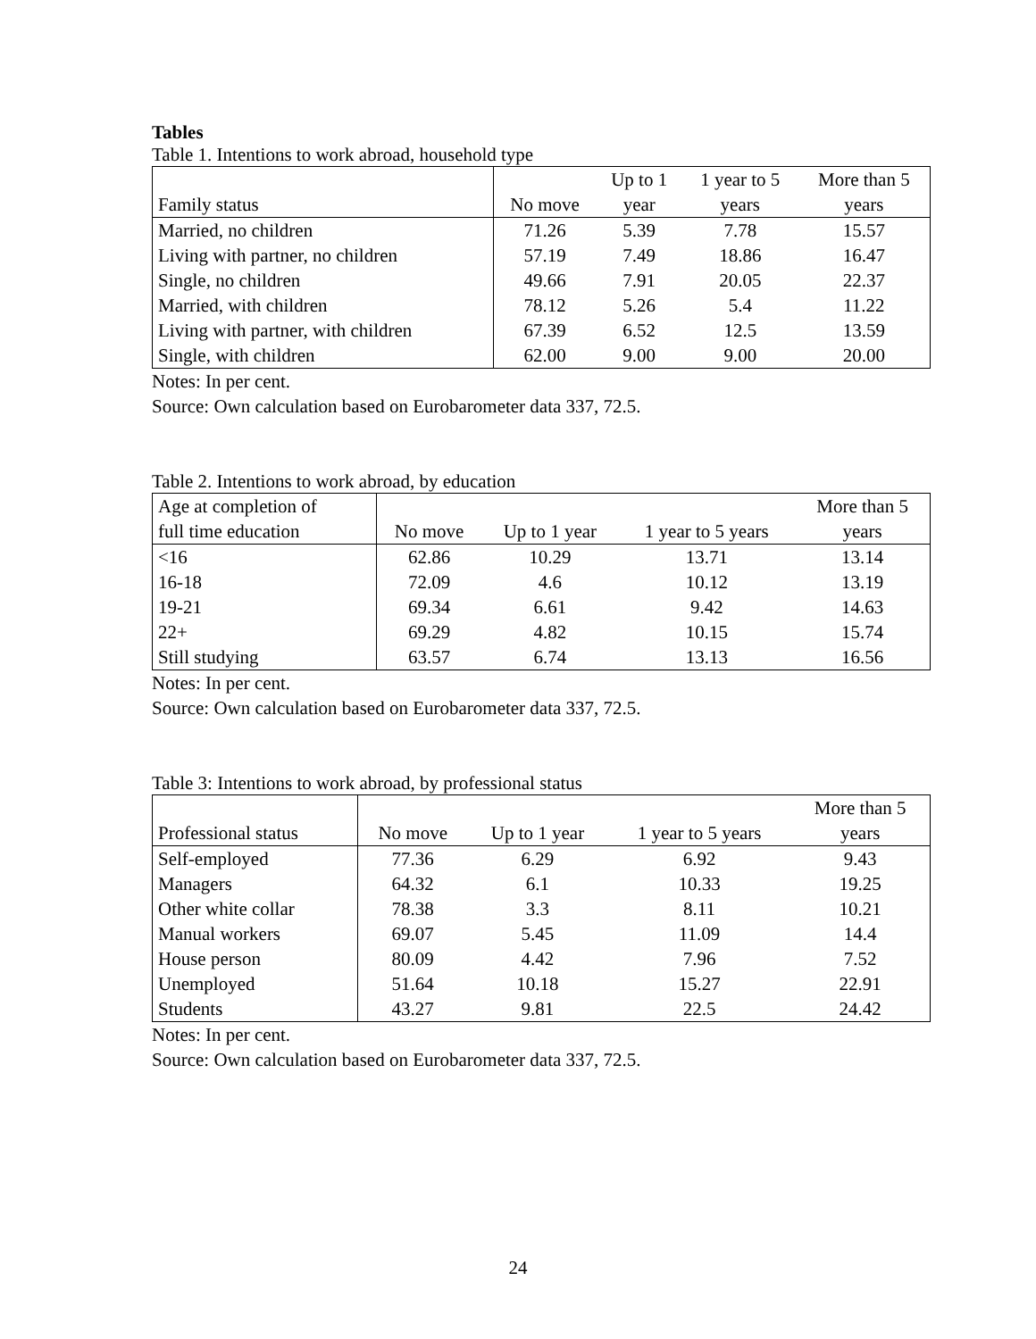Tables
Table 1. Intentions to work abroad, household type
| | | Up to 1 | 1 year to 5 | More than 5 |
| --- | --- | --- | --- | --- |
| Family status | No move | year | years | years |
| Married, no children | 71.26 | 5.39 | 7.78 | 15.57 |
| Living with partner, no children | 57.19 | 7.49 | 18.86 | 16.47 |
| Single, no children | 49.66 | 7.91 | 20.05 | 22.37 |
| Married, with children | 78.12 | 5.26 | 5.4 | 11.22 |
| Living with partner, with children | 67.39 | 6.52 | 12.5 | 13.59 |
| Single, with children | 62.00 | 9.00 | 9.00 | 20.00 |
Notes: In per cent.
Source: Own calculation based on Eurobarometer data 337, 72.5.
Table 2. Intentions to work abroad, by education
| Age at completion of | | | | More than 5 |
| --- | --- | --- | --- | --- |
| full time education | No move | Up to 1 year | 1 year to 5 years | years |
| <16 | 62.86 | 10.29 | 13.71 | 13.14 |
| 16-18 | 72.09 | 4.6 | 10.12 | 13.19 |
| 19-21 | 69.34 | 6.61 | 9.42 | 14.63 |
| 22+ | 69.29 | 4.82 | 10.15 | 15.74 |
| Still studying | 63.57 | 6.74 | 13.13 | 16.56 |
Notes: In per cent.
Source: Own calculation based on Eurobarometer data 337, 72.5.
Table 3: Intentions to work abroad, by professional status
| | | | | More than 5 |
| --- | --- | --- | --- | --- |
| Professional status | No move | Up to 1 year | 1 year to 5 years | years |
| Self-employed | 77.36 | 6.29 | 6.92 | 9.43 |
| Managers | 64.32 | 6.1 | 10.33 | 19.25 |
| Other white collar | 78.38 | 3.3 | 8.11 | 10.21 |
| Manual workers | 69.07 | 5.45 | 11.09 | 14.4 |
| House person | 80.09 | 4.42 | 7.96 | 7.52 |
| Unemployed | 51.64 | 10.18 | 15.27 | 22.91 |
| Students | 43.27 | 9.81 | 22.5 | 24.42 |
Notes: In per cent.
Source: Own calculation based on Eurobarometer data 337, 72.5.
24